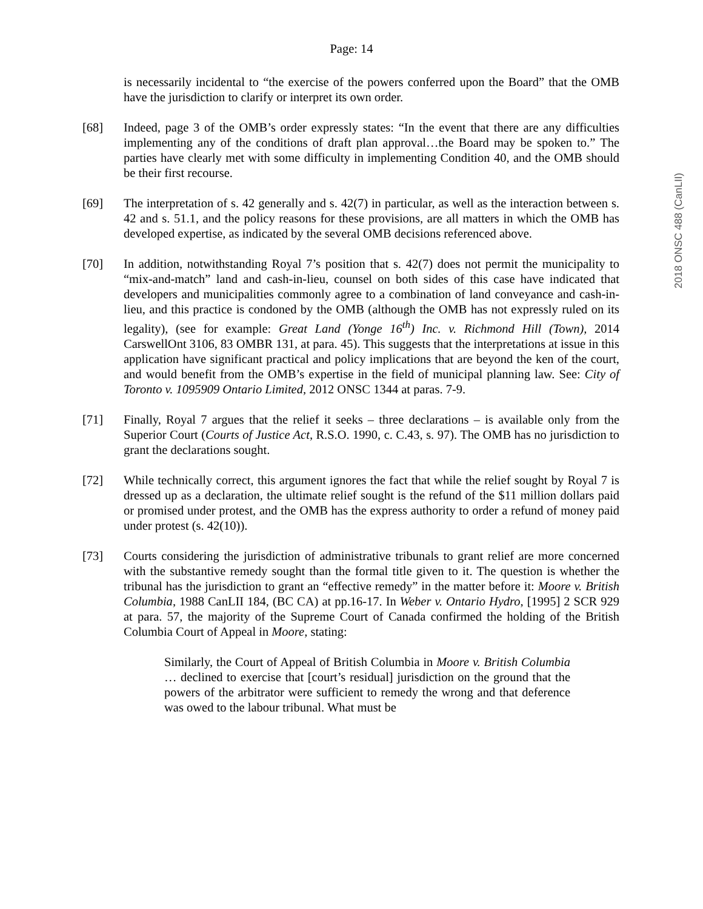Page: 14
is necessarily incidental to “the exercise of the powers conferred upon the Board” that the OMB have the jurisdiction to clarify or interpret its own order.
[68] Indeed, page 3 of the OMB’s order expressly states: “In the event that there are any difficulties implementing any of the conditions of draft plan approval…the Board may be spoken to.” The parties have clearly met with some difficulty in implementing Condition 40, and the OMB should be their first recourse.
[69] The interpretation of s. 42 generally and s. 42(7) in particular, as well as the interaction between s. 42 and s. 51.1, and the policy reasons for these provisions, are all matters in which the OMB has developed expertise, as indicated by the several OMB decisions referenced above.
[70] In addition, notwithstanding Royal 7’s position that s. 42(7) does not permit the municipality to “mix-and-match” land and cash-in-lieu, counsel on both sides of this case have indicated that developers and municipalities commonly agree to a combination of land conveyance and cash-in-lieu, and this practice is condoned by the OMB (although the OMB has not expressly ruled on its legality), (see for example: Great Land (Yonge 16<sup>th</sup>) Inc. v. Richmond Hill (Town), 2014 CarswellOnt 3106, 83 OMBR 131, at para. 45). This suggests that the interpretations at issue in this application have significant practical and policy implications that are beyond the ken of the court, and would benefit from the OMB’s expertise in the field of municipal planning law. See: City of Toronto v. 1095909 Ontario Limited, 2012 ONSC 1344 at paras. 7-9.
[71] Finally, Royal 7 argues that the relief it seeks – three declarations – is available only from the Superior Court (Courts of Justice Act, R.S.O. 1990, c. C.43, s. 97). The OMB has no jurisdiction to grant the declarations sought.
[72] While technically correct, this argument ignores the fact that while the relief sought by Royal 7 is dressed up as a declaration, the ultimate relief sought is the refund of the $11 million dollars paid or promised under protest, and the OMB has the express authority to order a refund of money paid under protest (s. 42(10)).
[73] Courts considering the jurisdiction of administrative tribunals to grant relief are more concerned with the substantive remedy sought than the formal title given to it. The question is whether the tribunal has the jurisdiction to grant an “effective remedy” in the matter before it: Moore v. British Columbia, 1988 CanLII 184, (BC CA) at pp.16-17. In Weber v. Ontario Hydro, [1995] 2 SCR 929 at para. 57, the majority of the Supreme Court of Canada confirmed the holding of the British Columbia Court of Appeal in Moore, stating:
Similarly, the Court of Appeal of British Columbia in Moore v. British Columbia … declined to exercise that [court’s residual] jurisdiction on the ground that the powers of the arbitrator were sufficient to remedy the wrong and that deference was owed to the labour tribunal. What must be
2018 ONSC 488 (CanLII)